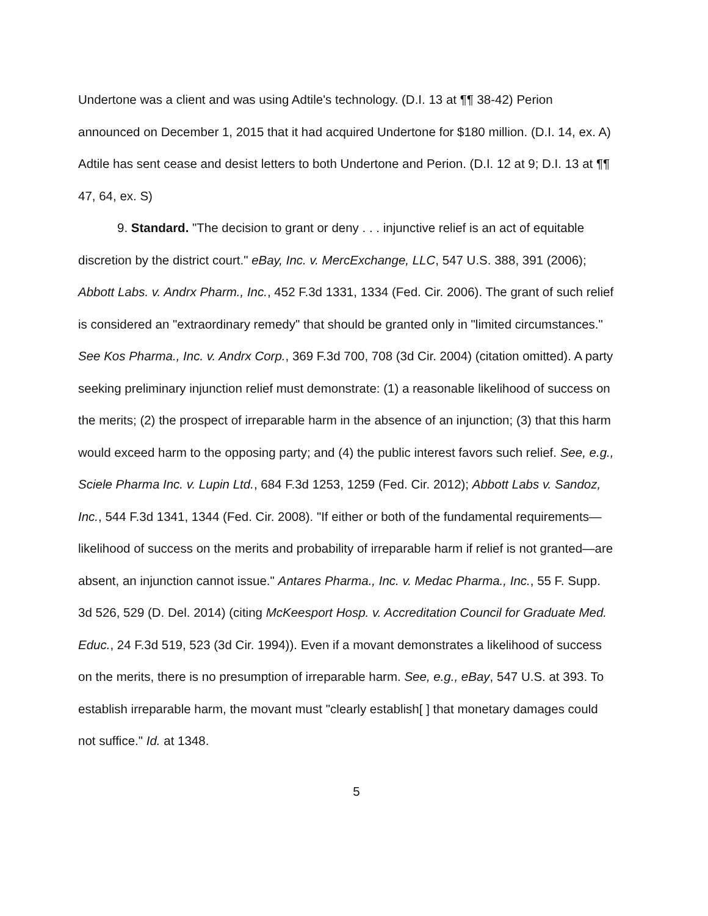Undertone was a client and was using Adtile's technology. (D.I. 13 at ¶¶ 38-42) Perion announced on December 1, 2015 that it had acquired Undertone for $180 million. (D.I. 14, ex. A) Adtile has sent cease and desist letters to both Undertone and Perion. (D.I. 12 at 9; D.I. 13 at ¶¶ 47, 64, ex. S)
9. Standard. "The decision to grant or deny . . . injunctive relief is an act of equitable discretion by the district court." eBay, Inc. v. MercExchange, LLC, 547 U.S. 388, 391 (2006); Abbott Labs. v. Andrx Pharm., Inc., 452 F.3d 1331, 1334 (Fed. Cir. 2006). The grant of such relief is considered an "extraordinary remedy" that should be granted only in "limited circumstances." See Kos Pharma., Inc. v. Andrx Corp., 369 F.3d 700, 708 (3d Cir. 2004) (citation omitted). A party seeking preliminary injunction relief must demonstrate: (1) a reasonable likelihood of success on the merits; (2) the prospect of irreparable harm in the absence of an injunction; (3) that this harm would exceed harm to the opposing party; and (4) the public interest favors such relief. See, e.g., Sciele Pharma Inc. v. Lupin Ltd., 684 F.3d 1253, 1259 (Fed. Cir. 2012); Abbott Labs v. Sandoz, Inc., 544 F.3d 1341, 1344 (Fed. Cir. 2008). "If either or both of the fundamental requirements—likelihood of success on the merits and probability of irreparable harm if relief is not granted—are absent, an injunction cannot issue." Antares Pharma., Inc. v. Medac Pharma., Inc., 55 F. Supp. 3d 526, 529 (D. Del. 2014) (citing McKeesport Hosp. v. Accreditation Council for Graduate Med. Educ., 24 F.3d 519, 523 (3d Cir. 1994)). Even if a movant demonstrates a likelihood of success on the merits, there is no presumption of irreparable harm. See, e.g., eBay, 547 U.S. at 393. To establish irreparable harm, the movant must "clearly establish[ ] that monetary damages could not suffice." Id. at 1348.
5